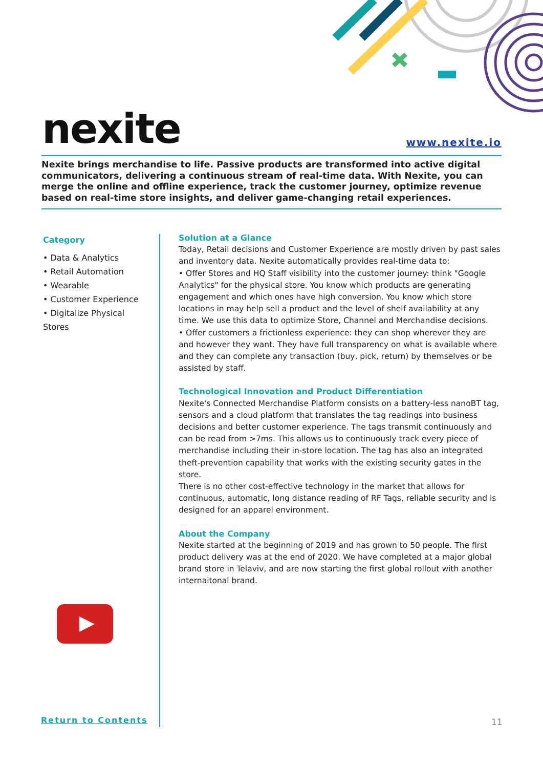nexite www.nexite.io
Nexite brings merchandise to life. Passive products are transformed into active digital communicators, delivering a continuous stream of real-time data. With Nexite, you can merge the online and offline experience, track the customer journey, optimize revenue based on real-time store insights, and deliver game-changing retail experiences.
Category
• Data & Analytics
• Retail Automation
• Wearable
• Customer Experience
• Digitalize Physical
Stores
Solution at a Glance
Today, Retail decisions and Customer Experience are mostly driven by past sales and inventory data. Nexite automatically provides real-time data to:
• Offer Stores and HQ Staff visibility into the customer journey: think "Google Analytics" for the physical store. You know which products are generating engagement and which ones have high conversion. You know which store locations in may help sell a product and the level of shelf availability at any time. We use this data to optimize Store, Channel and Merchandise decisions.
• Offer customers a frictionless experience: they can shop wherever they are and however they want. They have full transparency on what is available where and they can complete any transaction (buy, pick, return) by themselves or be assisted by staff.
Technological Innovation and Product Differentiation
Nexite's Connected Merchandise Platform consists on a battery-less nanoBT tag, sensors and a cloud platform that translates the tag readings into business decisions and better customer experience. The tags transmit continuously and can be read from >7ms. This allows us to continuously track every piece of merchandise including their in-store location. The tag has also an integrated theft-prevention capability that works with the existing security gates in the store.
There is no other cost-effective technology in the market that allows for continuous, automatic, long distance reading of RF Tags, reliable security and is designed for an apparel environment.
About the Company
Nexite started at the beginning of 2019 and has grown to 50 people. The first product delivery was at the end of 2020. We have completed at a major global brand store in Telaviv, and are now starting the first global rollout with another internaitonal brand.
Return to Contents 11